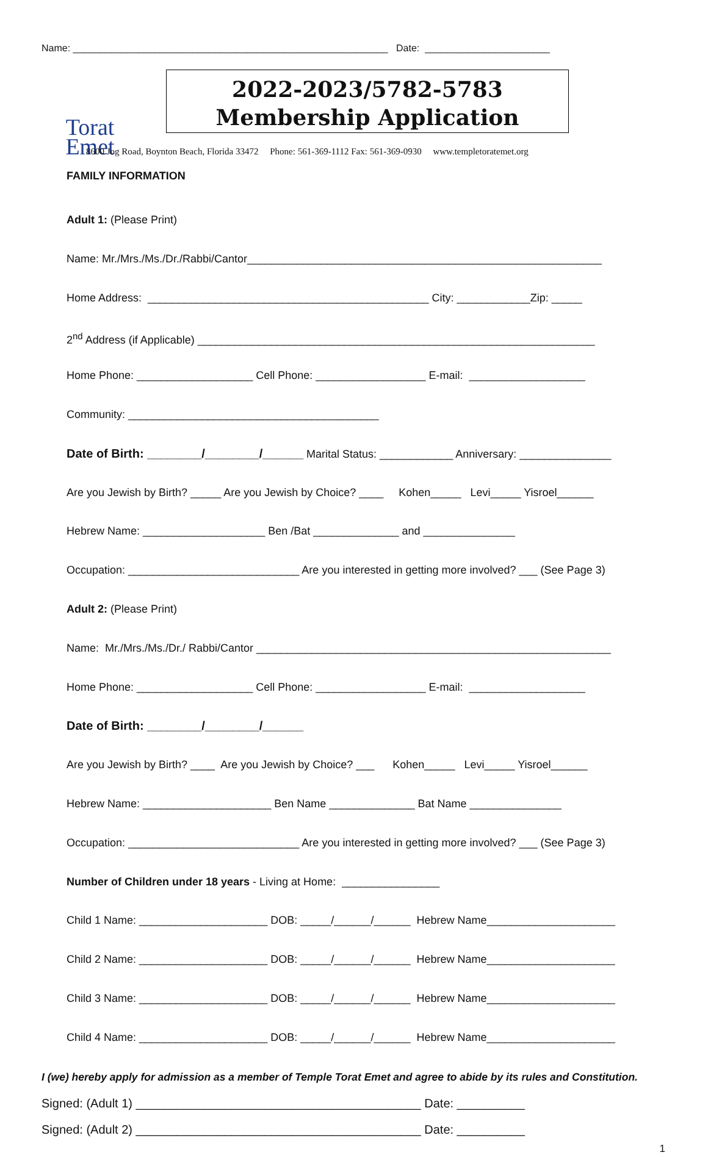Name: __________________________________________________________ Date: _______________________
Torat
Emet
2022-2023/5782-5783
Membership Application
8600 Jog Road, Boynton Beach, Florida 33472 Phone: 561-369-1112 Fax: 561-369-0930 www.templetoratemet.org
FAMILY INFORMATION
Adult 1: (Please Print)
Name: Mr./Mrs./Ms./Dr./Rabbi/Cantor__________________________________________________________
Home Address: ______________________________________________ City: ____________Zip: _____
2<sup>nd</sup> Address (if Applicable) _________________________________________________________________
Home Phone: ___________________ Cell Phone: __________________ E-mail: ___________________
Community: _________________________________________
Date of Birth: ________/________/______ Marital Status: ____________ Anniversary: _______________
Are you Jewish by Birth? _____ Are you Jewish by Choice? ____ Kohen_____ Levi_____ Yisroel______
Hebrew Name: ____________________ Ben /Bat ______________ and _______________
Occupation: ____________________________ Are you interested in getting more involved? ___ (See Page 3)
Adult 2: (Please Print)
Name: Mr./Mrs./Ms./Dr./ Rabbi/Cantor __________________________________________________________
Home Phone: ___________________ Cell Phone: __________________ E-mail: ___________________
Date of Birth: ________/________/______
Are you Jewish by Birth? ____ Are you Jewish by Choice? ___ Kohen_____ Levi_____ Yisroel______
Hebrew Name: _____________________ Ben Name ______________ Bat Name _______________
Occupation: ____________________________ Are you interested in getting more involved? ___ (See Page 3)
Number of Children under 18 years - Living at Home: ________________
Child 1 Name: _____________________ DOB: _____/______/______ Hebrew Name_____________________
Child 2 Name: _____________________ DOB: _____/______/______ Hebrew Name_____________________
Child 3 Name: _____________________ DOB: _____/______/______ Hebrew Name_____________________
Child 4 Name: _____________________ DOB: _____/______/______ Hebrew Name_____________________
I (we) hereby apply for admission as a member of Temple Torat Emet and agree to abide by its rules and Constitution.
Signed: (Adult 1) __________________________________________ Date: __________
Signed: (Adult 2) __________________________________________ Date: __________
1